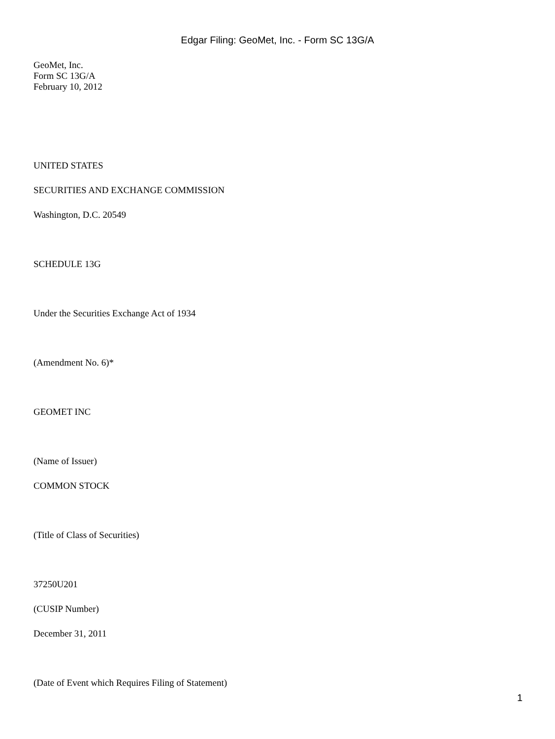Edgar Filing: GeoMet, Inc. - Form SC 13G/A
GeoMet, Inc.
Form SC 13G/A
February 10, 2012
UNITED STATES
SECURITIES AND EXCHANGE COMMISSION
Washington, D.C. 20549
SCHEDULE 13G
Under the Securities Exchange Act of 1934
(Amendment No. 6)*
GEOMET INC
(Name of Issuer)
COMMON STOCK
(Title of Class of Securities)
37250U201
(CUSIP Number)
December 31, 2011
(Date of Event which Requires Filing of Statement)
1